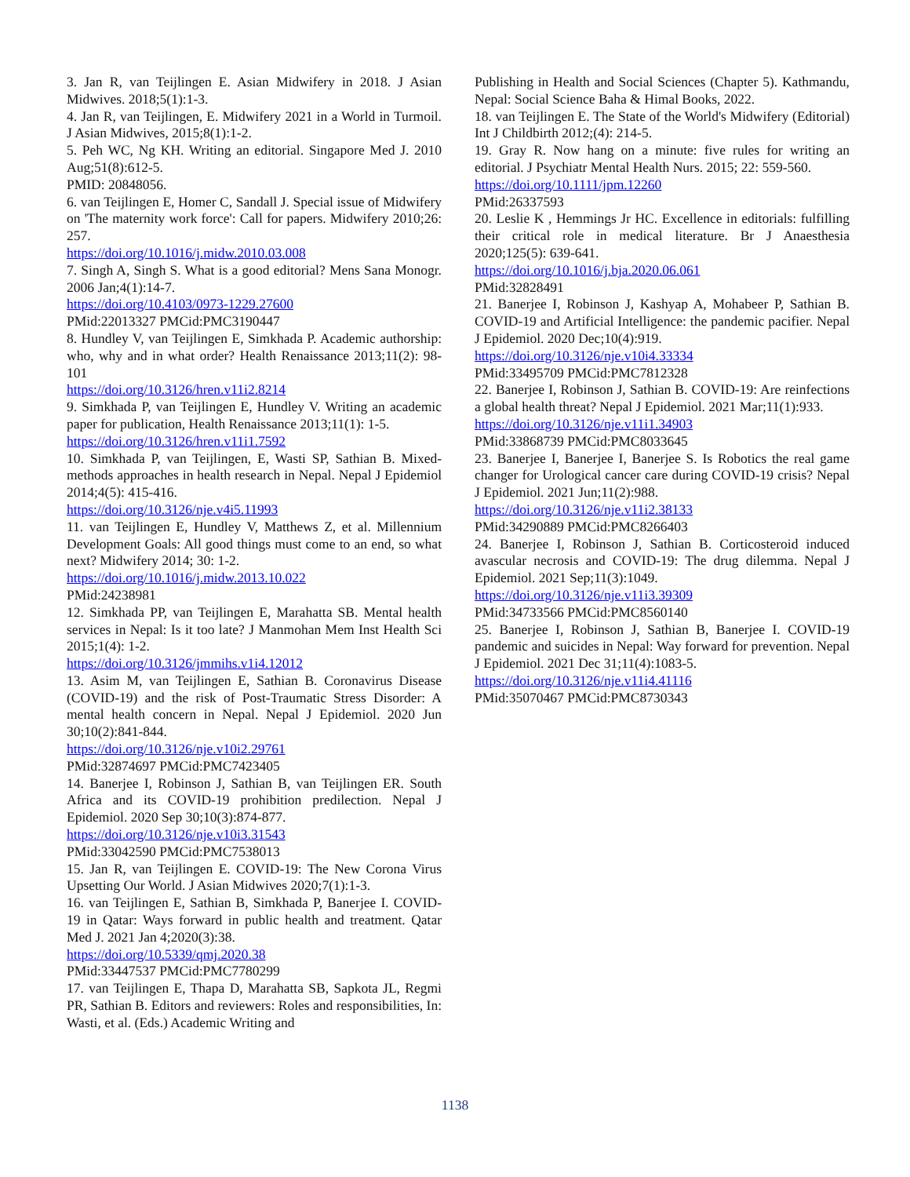3. Jan R, van Teijlingen E. Asian Midwifery in 2018. J Asian Midwives. 2018;5(1):1-3.
4. Jan R, van Teijlingen, E. Midwifery 2021 in a World in Turmoil. J Asian Midwives, 2015;8(1):1-2.
5. Peh WC, Ng KH. Writing an editorial. Singapore Med J. 2010 Aug;51(8):612-5.
PMID: 20848056.
6. van Teijlingen E, Homer C, Sandall J. Special issue of Midwifery on 'The maternity work force': Call for papers. Midwifery 2010;26: 257.
https://doi.org/10.1016/j.midw.2010.03.008
7. Singh A, Singh S. What is a good editorial? Mens Sana Monogr. 2006 Jan;4(1):14-7.
https://doi.org/10.4103/0973-1229.27600
PMid:22013327 PMCid:PMC3190447
8. Hundley V, van Teijlingen E, Simkhada P. Academic authorship: who, why and in what order? Health Renaissance 2013;11(2): 98-101
https://doi.org/10.3126/hren.v11i2.8214
9. Simkhada P, van Teijlingen E, Hundley V. Writing an academic paper for publication, Health Renaissance 2013;11(1): 1-5.
https://doi.org/10.3126/hren.v11i1.7592
10. Simkhada P, van Teijlingen, E, Wasti SP, Sathian B. Mixed-methods approaches in health research in Nepal. Nepal J Epidemiol 2014;4(5): 415-416.
https://doi.org/10.3126/nje.v4i5.11993
11. van Teijlingen E, Hundley V, Matthews Z, et al. Millennium Development Goals: All good things must come to an end, so what next? Midwifery 2014; 30: 1-2.
https://doi.org/10.1016/j.midw.2013.10.022
PMid:24238981
12. Simkhada PP, van Teijlingen E, Marahatta SB. Mental health services in Nepal: Is it too late? J Manmohan Mem Inst Health Sci 2015;1(4): 1-2.
https://doi.org/10.3126/jmmihs.v1i4.12012
13. Asim M, van Teijlingen E, Sathian B. Coronavirus Disease (COVID-19) and the risk of Post-Traumatic Stress Disorder: A mental health concern in Nepal. Nepal J Epidemiol. 2020 Jun 30;10(2):841-844.
https://doi.org/10.3126/nje.v10i2.29761
PMid:32874697 PMCid:PMC7423405
14. Banerjee I, Robinson J, Sathian B, van Teijlingen ER. South Africa and its COVID-19 prohibition predilection. Nepal J Epidemiol. 2020 Sep 30;10(3):874-877.
https://doi.org/10.3126/nje.v10i3.31543
PMid:33042590 PMCid:PMC7538013
15. Jan R, van Teijlingen E. COVID-19: The New Corona Virus Upsetting Our World. J Asian Midwives 2020;7(1):1-3.
16. van Teijlingen E, Sathian B, Simkhada P, Banerjee I. COVID-19 in Qatar: Ways forward in public health and treatment. Qatar Med J. 2021 Jan 4;2020(3):38.
https://doi.org/10.5339/qmj.2020.38
PMid:33447537 PMCid:PMC7780299
17. van Teijlingen E, Thapa D, Marahatta SB, Sapkota JL, Regmi PR, Sathian B. Editors and reviewers: Roles and responsibilities, In: Wasti, et al. (Eds.) Academic Writing and
Publishing in Health and Social Sciences (Chapter 5). Kathmandu, Nepal: Social Science Baha & Himal Books, 2022.
18. van Teijlingen E. The State of the World's Midwifery (Editorial) Int J Childbirth 2012;(4): 214-5.
19. Gray R. Now hang on a minute: five rules for writing an editorial. J Psychiatr Mental Health Nurs. 2015; 22: 559-560.
https://doi.org/10.1111/jpm.12260
PMid:26337593
20. Leslie K , Hemmings Jr HC. Excellence in editorials: fulfilling their critical role in medical literature. Br J Anaesthesia 2020;125(5): 639-641.
https://doi.org/10.1016/j.bja.2020.06.061
PMid:32828491
21. Banerjee I, Robinson J, Kashyap A, Mohabeer P, Sathian B. COVID-19 and Artificial Intelligence: the pandemic pacifier. Nepal J Epidemiol. 2020 Dec;10(4):919.
https://doi.org/10.3126/nje.v10i4.33334
PMid:33495709 PMCid:PMC7812328
22. Banerjee I, Robinson J, Sathian B. COVID-19: Are reinfections a global health threat? Nepal J Epidemiol. 2021 Mar;11(1):933.
https://doi.org/10.3126/nje.v11i1.34903
PMid:33868739 PMCid:PMC8033645
23. Banerjee I, Banerjee I, Banerjee S. Is Robotics the real game changer for Urological cancer care during COVID-19 crisis? Nepal J Epidemiol. 2021 Jun;11(2):988.
https://doi.org/10.3126/nje.v11i2.38133
PMid:34290889 PMCid:PMC8266403
24. Banerjee I, Robinson J, Sathian B. Corticosteroid induced avascular necrosis and COVID-19: The drug dilemma. Nepal J Epidemiol. 2021 Sep;11(3):1049.
https://doi.org/10.3126/nje.v11i3.39309
PMid:34733566 PMCid:PMC8560140
25. Banerjee I, Robinson J, Sathian B, Banerjee I. COVID-19 pandemic and suicides in Nepal: Way forward for prevention. Nepal J Epidemiol. 2021 Dec 31;11(4):1083-5.
https://doi.org/10.3126/nje.v11i4.41116
PMid:35070467 PMCid:PMC8730343
1138